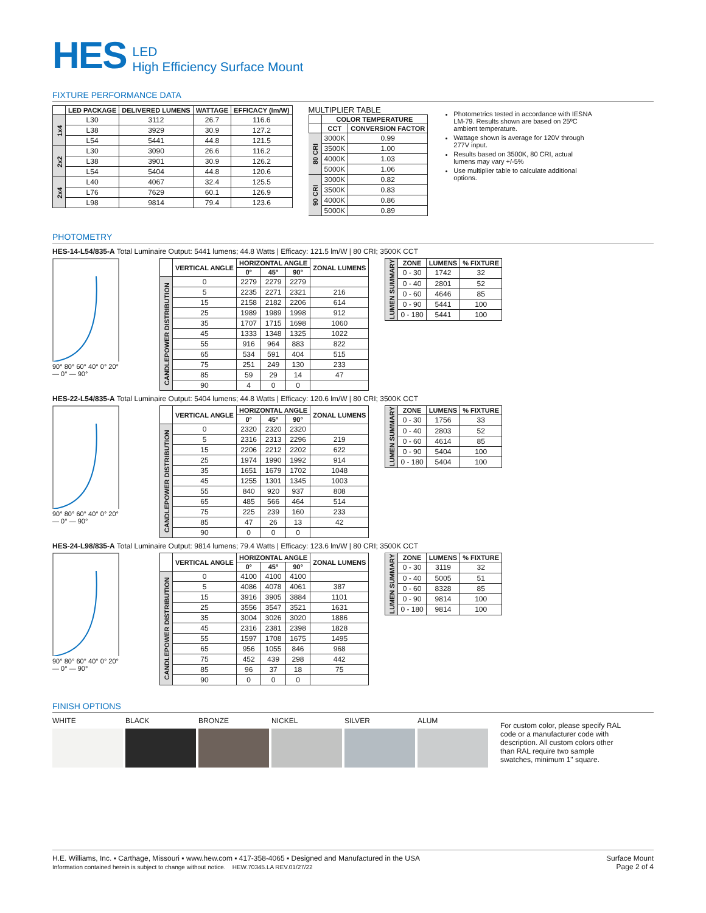HES LED
High Efficiency Surface Mount
FIXTURE PERFORMANCE DATA
| | LED PACKAGE | DELIVERED LUMENS | WATTAGE | EFFICACY (lm/W) |
| --- | --- | --- | --- | --- |
| 1x4 | L30 | 3112 | 26.7 | 116.6 |
| | L38 | 3929 | 30.9 | 127.2 |
| | L54 | 5441 | 44.8 | 121.5 |
| 2x2 | L30 | 3090 | 26.6 | 116.2 |
| | L38 | 3901 | 30.9 | 126.2 |
| | L54 | 5404 | 44.8 | 120.6 |
| 2x4 | L40 | 4067 | 32.4 | 125.5 |
| | L76 | 7629 | 60.1 | 126.9 |
| | L98 | 9814 | 79.4 | 123.6 |
MULTIPLIER TABLE
| | COLOR TEMPERATURE | |
| --- | --- | --- |
| | CCT | CONVERSION FACTOR |
| 80 CRI | 3000K | 0.99 |
| | 3500K | 1.00 |
| | 4000K | 1.03 |
| | 5000K | 1.06 |
| 90 CRI | 3000K | 0.82 |
| | 3500K | 0.83 |
| | 4000K | 0.86 |
| | 5000K | 0.89 |
Photometrics tested in accordance with IESNA LM-79. Results shown are based on 25ºC ambient temperature.
Wattage shown is average for 120V through 277V input.
Results based on 3500K, 80 CRI, actual lumens may vary +/-5%
Use multiplier table to calculate additional options.
PHOTOMETRY
HES-14-L54/835-A Total Luminaire Output: 5441 lumens; 44.8 Watts | Efficacy: 121.5 lm/W | 80 CRI; 3500K CCT
90° 80° 60° 40° 0° 20°
— 0° — 90°
| | VERTICAL ANGLE | HORIZONTAL ANGLE | | | ZONAL LUMENS |
| --- | --- | --- | --- | --- | --- |
| | | 0° | 45° | 90° | |
| CANDLEPOWER DISTRIBUTION | 0 | 2279 | 2279 | 2279 | |
| | 5 | 2235 | 2271 | 2321 | 216 |
| | 15 | 2158 | 2182 | 2206 | 614 |
| | 25 | 1989 | 1989 | 1998 | 912 |
| | 35 | 1707 | 1715 | 1698 | 1060 |
| | 45 | 1333 | 1348 | 1325 | 1022 |
| | 55 | 916 | 964 | 883 | 822 |
| | 65 | 534 | 591 | 404 | 515 |
| | 75 | 251 | 249 | 130 | 233 |
| | 85 | 59 | 29 | 14 | 47 |
| | 90 | 4 | 0 | 0 | |
| LUMEN SUMMARY | ZONE | LUMENS | % FIXTURE |
| --- | --- | --- | --- |
| | 0 - 30 | 1742 | 32 |
| | 0 - 40 | 2801 | 52 |
| | 0 - 60 | 4646 | 85 |
| | 0 - 90 | 5441 | 100 |
| | 0 - 180 | 5441 | 100 |
HES-22-L54/835-A Total Luminaire Output: 5404 lumens; 44.8 Watts | Efficacy: 120.6 lm/W | 80 CRI; 3500K CCT
90° 80° 60° 40° 0° 20°
— 0° — 90°
| | VERTICAL ANGLE | HORIZONTAL ANGLE | | | ZONAL LUMENS |
| --- | --- | --- | --- | --- | --- |
| | | 0° | 45° | 90° | |
| CANDLEPOWER DISTRIBUTION | 0 | 2320 | 2320 | 2320 | |
| | 5 | 2316 | 2313 | 2296 | 219 |
| | 15 | 2206 | 2212 | 2202 | 622 |
| | 25 | 1974 | 1990 | 1992 | 914 |
| | 35 | 1651 | 1679 | 1702 | 1048 |
| | 45 | 1255 | 1301 | 1345 | 1003 |
| | 55 | 840 | 920 | 937 | 808 |
| | 65 | 485 | 566 | 464 | 514 |
| | 75 | 225 | 239 | 160 | 233 |
| | 85 | 47 | 26 | 13 | 42 |
| | 90 | 0 | 0 | 0 | |
| LUMEN SUMMARY | ZONE | LUMENS | % FIXTURE |
| --- | --- | --- | --- |
| | 0 - 30 | 1756 | 33 |
| | 0 - 40 | 2803 | 52 |
| | 0 - 60 | 4614 | 85 |
| | 0 - 90 | 5404 | 100 |
| | 0 - 180 | 5404 | 100 |
HES-24-L98/835-A Total Luminaire Output: 9814 lumens; 79.4 Watts | Efficacy: 123.6 lm/W | 80 CRI; 3500K CCT
90° 80° 60° 40° 0° 20°
— 0° — 90°
| | VERTICAL ANGLE | HORIZONTAL ANGLE | | | ZONAL LUMENS |
| --- | --- | --- | --- | --- | --- |
| | | 0° | 45° | 90° | |
| CANDLEPOWER DISTRIBUTION | 0 | 4100 | 4100 | 4100 | |
| | 5 | 4086 | 4078 | 4061 | 387 |
| | 15 | 3916 | 3905 | 3884 | 1101 |
| | 25 | 3556 | 3547 | 3521 | 1631 |
| | 35 | 3004 | 3026 | 3020 | 1886 |
| | 45 | 2316 | 2381 | 2398 | 1828 |
| | 55 | 1597 | 1708 | 1675 | 1495 |
| | 65 | 956 | 1055 | 846 | 968 |
| | 75 | 452 | 439 | 298 | 442 |
| | 85 | 96 | 37 | 18 | 75 |
| | 90 | 0 | 0 | 0 | |
| LUMEN SUMMARY | ZONE | LUMENS | % FIXTURE |
| --- | --- | --- | --- |
| | 0 - 30 | 3119 | 32 |
| | 0 - 40 | 5005 | 51 |
| | 0 - 60 | 8328 | 85 |
| | 0 - 90 | 9814 | 100 |
| | 0 - 180 | 9814 | 100 |
FINISH OPTIONS
WHITE BLACK BRONZE NICKEL SILVER ALUM
For custom color, please specify RAL code or a manufacturer code with description. All custom colors other than RAL require two sample swatches, minimum 1" square.
H.E. Williams, Inc. ▪ Carthage, Missouri ▪ www.hew.com ▪ 417-358-4065 ▪ Designed and Manufactured in the USA
Information contained herein is subject to change without notice. HEW.70345.LA REV.01/27/22
Surface Mount
Page 2 of 4